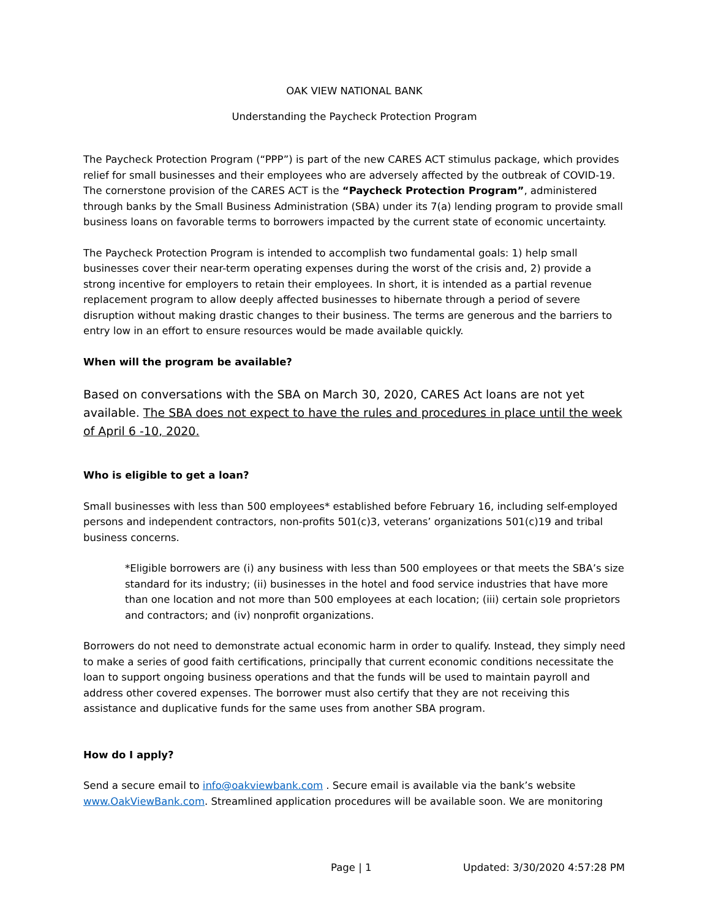OAK VIEW NATIONAL BANK
Understanding the Paycheck Protection Program
The Paycheck Protection Program (“PPP”) is part of the new CARES ACT stimulus package, which provides relief for small businesses and their employees who are adversely affected by the outbreak of COVID-19. The cornerstone provision of the CARES ACT is the “Paycheck Protection Program”, administered through banks by the Small Business Administration (SBA) under its 7(a) lending program to provide small business loans on favorable terms to borrowers impacted by the current state of economic uncertainty.
The Paycheck Protection Program is intended to accomplish two fundamental goals: 1) help small businesses cover their near-term operating expenses during the worst of the crisis and, 2) provide a strong incentive for employers to retain their employees. In short, it is intended as a partial revenue replacement program to allow deeply affected businesses to hibernate through a period of severe disruption without making drastic changes to their business. The terms are generous and the barriers to entry low in an effort to ensure resources would be made available quickly.
When will the program be available?
Based on conversations with the SBA on March 30, 2020, CARES Act loans are not yet available. The SBA does not expect to have the rules and procedures in place until the week of April 6 -10, 2020.
Who is eligible to get a loan?
Small businesses with less than 500 employees* established before February 16, including self-employed persons and independent contractors, non-profits 501(c)3, veterans’ organizations 501(c)19 and tribal business concerns.
*Eligible borrowers are (i) any business with less than 500 employees or that meets the SBA’s size standard for its industry; (ii) businesses in the hotel and food service industries that have more than one location and not more than 500 employees at each location; (iii) certain sole proprietors and contractors; and (iv) nonprofit organizations.
Borrowers do not need to demonstrate actual economic harm in order to qualify. Instead, they simply need to make a series of good faith certifications, principally that current economic conditions necessitate the loan to support ongoing business operations and that the funds will be used to maintain payroll and address other covered expenses. The borrower must also certify that they are not receiving this assistance and duplicative funds for the same uses from another SBA program.
How do I apply?
Send a secure email to info@oakviewbank.com . Secure email is available via the bank’s website www.OakViewBank.com. Streamlined application procedures will be available soon. We are monitoring
Page | 1 Updated: 3/30/2020 4:57:28 PM